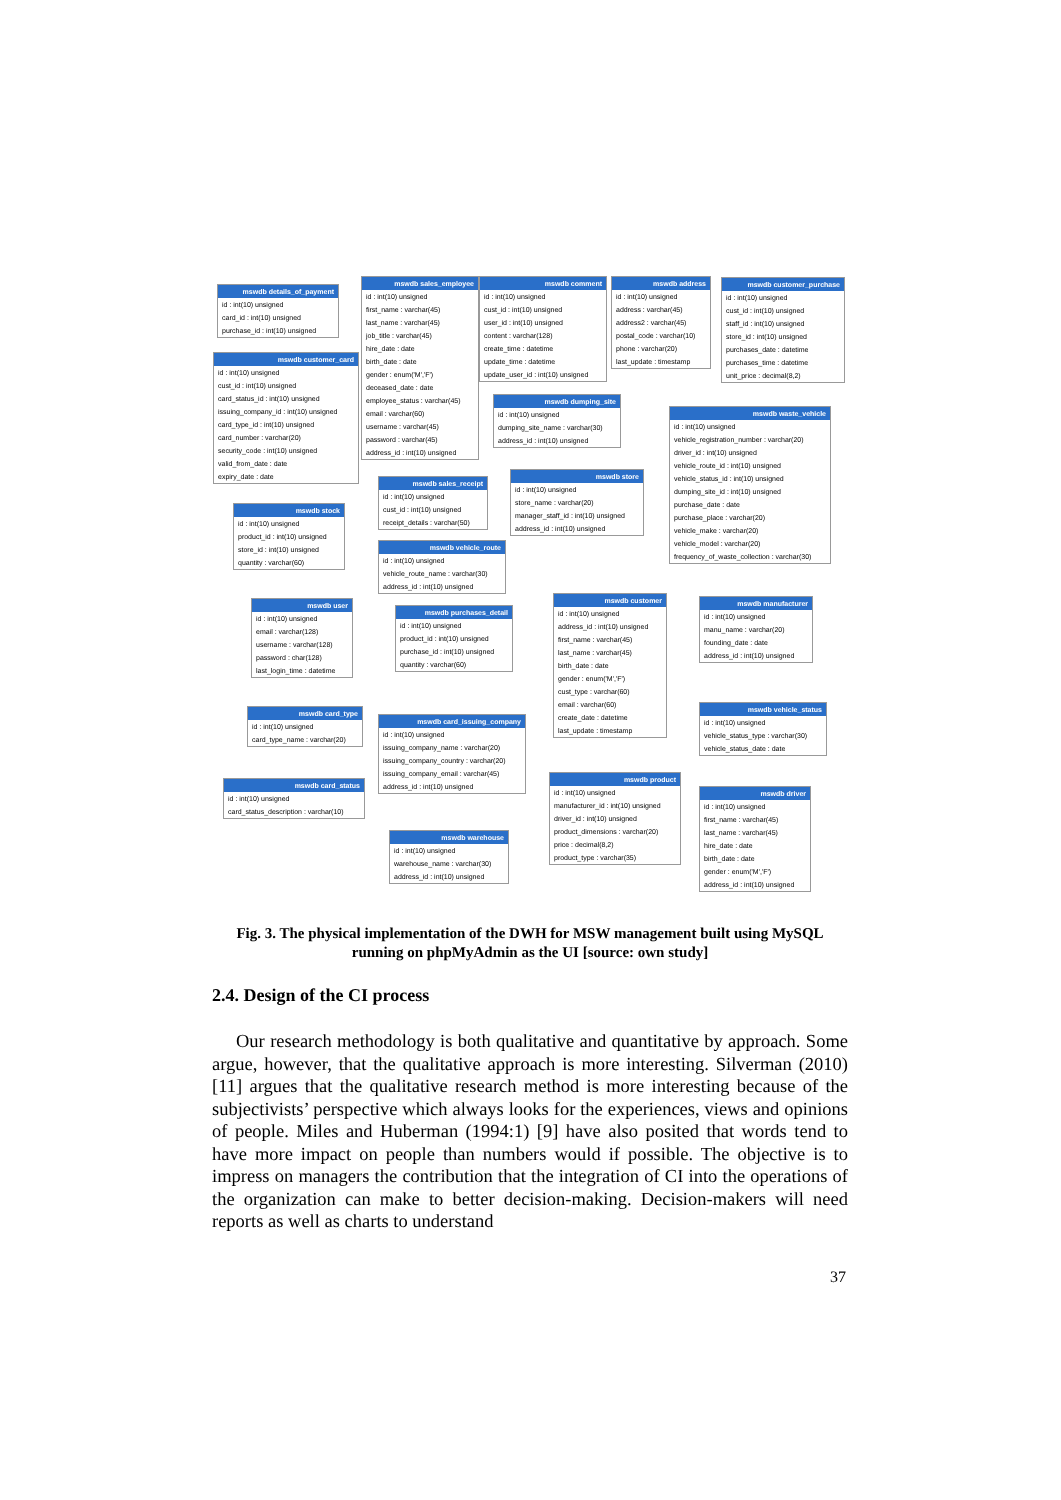mswdb details_of_payment
id : int(10) unsigned
card_id : int(10) unsigned
purchase_id : int(10) unsigned
mswdb customer_card
id : int(10) unsigned
cust_id : int(10) unsigned
card_status_id : int(10) unsigned
issuing_company_id : int(10) unsigned
card_type_id : int(10) unsigned
card_number : varchar(20)
security_code : int(10) unsigned
valid_from_date : date
expiry_date : date
mswdb stock
id : int(10) unsigned
product_id : int(10) unsigned
store_id : int(10) unsigned
quantity : varchar(60)
mswdb user
id : int(10) unsigned
email : varchar(128)
username : varchar(128)
password : char(128)
last_login_time : datetime
mswdb card_type
id : int(10) unsigned
card_type_name : varchar(20)
mswdb card_status
id : int(10) unsigned
card_status_description : varchar(10)
mswdb sales_employee
id : int(10) unsigned
first_name : varchar(45)
last_name : varchar(45)
job_title : varchar(45)
hire_date : date
birth_date : date
gender : enum('M','F')
deceased_date : date
employee_status : varchar(45)
email : varchar(60)
username : varchar(45)
password : varchar(45)
address_id : int(10) unsigned
mswdb comment
id : int(10) unsigned
cust_id : int(10) unsigned
user_id : int(10) unsigned
content : varchar(128)
create_time : datetime
update_time : datetime
update_user_id : int(10) unsigned
mswdb address
id : int(10) unsigned
address : varchar(45)
address2 : varchar(45)
postal_code : varchar(10)
phone : varchar(20)
last_update : timestamp
mswdb customer_purchase
id : int(10) unsigned
cust_id : int(10) unsigned
staff_id : int(10) unsigned
store_id : int(10) unsigned
purchases_date : datetime
purchases_time : datetime
unit_price : decimal(8,2)
mswdb dumping_site
id : int(10) unsigned
dumping_site_name : varchar(30)
address_id : int(10) unsigned
mswdb waste_vehicle
id : int(10) unsigned
vehicle_registration_number : varchar(20)
driver_id : int(10) unsigned
vehicle_route_id : int(10) unsigned
vehicle_status_id : int(10) unsigned
dumping_site_id : int(10) unsigned
purchase_date : date
purchase_place : varchar(20)
vehicle_make : varchar(20)
vehicle_model : varchar(20)
frequency_of_waste_collection : varchar(30)
mswdb sales_receipt
id : int(10) unsigned
cust_id : int(10) unsigned
receipt_details : varchar(50)
mswdb store
id : int(10) unsigned
store_name : varchar(20)
manager_staff_id : int(10) unsigned
address_id : int(10) unsigned
mswdb vehicle_route
id : int(10) unsigned
vehicle_route_name : varchar(30)
address_id : int(10) unsigned
mswdb purchases_detail
id : int(10) unsigned
product_id : int(10) unsigned
purchase_id : int(10) unsigned
quantity : varchar(60)
mswdb customer
id : int(10) unsigned
address_id : int(10) unsigned
first_name : varchar(45)
last_name : varchar(45)
birth_date : date
gender : enum('M','F')
cust_type : varchar(60)
email : varchar(60)
create_date : datetime
last_update : timestamp
mswdb manufacturer
id : int(10) unsigned
manu_name : varchar(20)
founding_date : date
address_id : int(10) unsigned
mswdb card_issuing_company
id : int(10) unsigned
issuing_company_name : varchar(20)
issuing_company_country : varchar(20)
issuing_company_email : varchar(45)
address_id : int(10) unsigned
mswdb vehicle_status
id : int(10) unsigned
vehicle_status_type : varchar(30)
vehicle_status_date : date
mswdb product
id : int(10) unsigned
manufacturer_id : int(10) unsigned
driver_id : int(10) unsigned
product_dimensions : varchar(20)
price : decimal(8,2)
product_type : varchar(35)
mswdb driver
id : int(10) unsigned
first_name : varchar(45)
last_name : varchar(45)
hire_date : date
birth_date : date
gender : enum('M','F')
address_id : int(10) unsigned
mswdb warehouse
id : int(10) unsigned
warehouse_name : varchar(30)
address_id : int(10) unsigned
Fig. 3. The physical implementation of the DWH for MSW management built using MySQL running on phpMyAdmin as the UI [source: own study]
2.4. Design of the CI process
Our research methodology is both qualitative and quantitative by approach. Some argue, however, that the qualitative approach is more interesting. Silverman (2010) [11] argues that the qualitative research method is more interesting because of the subjectivists’ perspective which always looks for the experiences, views and opinions of people. Miles and Huberman (1994:1) [9] have also posited that words tend to have more impact on people than numbers would if possible. The objective is to impress on managers the contribution that the integration of CI into the operations of the organization can make to better decision-making. Decision-makers will need reports as well as charts to understand
37